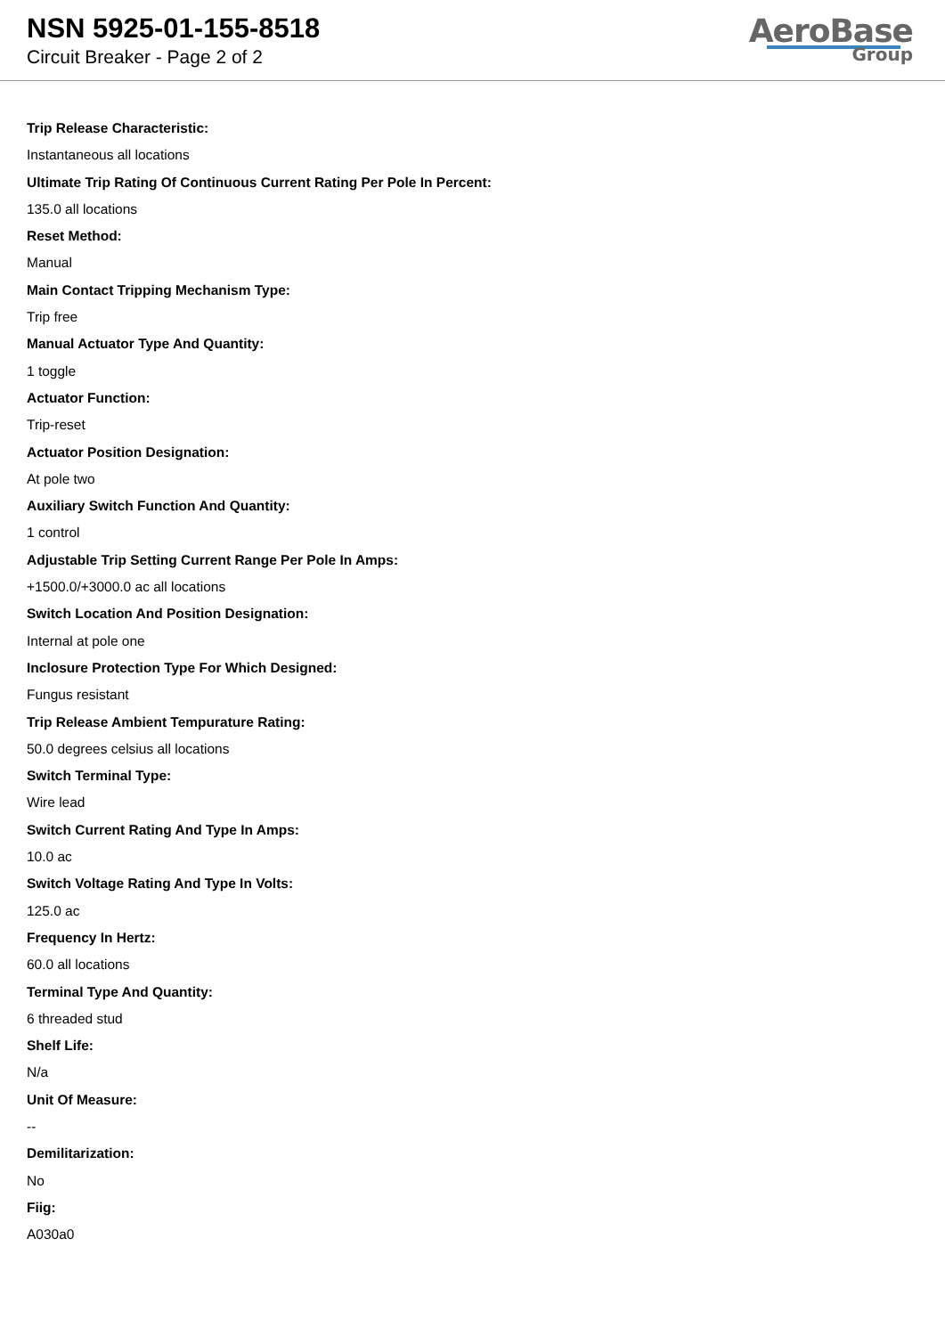NSN 5925-01-155-8518
Circuit Breaker - Page 2 of 2
AeroBase
Group
Trip Release Characteristic:
Instantaneous all locations
Ultimate Trip Rating Of Continuous Current Rating Per Pole In Percent:
135.0 all locations
Reset Method:
Manual
Main Contact Tripping Mechanism Type:
Trip free
Manual Actuator Type And Quantity:
1 toggle
Actuator Function:
Trip-reset
Actuator Position Designation:
At pole two
Auxiliary Switch Function And Quantity:
1 control
Adjustable Trip Setting Current Range Per Pole In Amps:
+1500.0/+3000.0 ac all locations
Switch Location And Position Designation:
Internal at pole one
Inclosure Protection Type For Which Designed:
Fungus resistant
Trip Release Ambient Tempurature Rating:
50.0 degrees celsius all locations
Switch Terminal Type:
Wire lead
Switch Current Rating And Type In Amps:
10.0 ac
Switch Voltage Rating And Type In Volts:
125.0 ac
Frequency In Hertz:
60.0 all locations
Terminal Type And Quantity:
6 threaded stud
Shelf Life:
N/a
Unit Of Measure:
--
Demilitarization:
No
Fiig:
A030a0